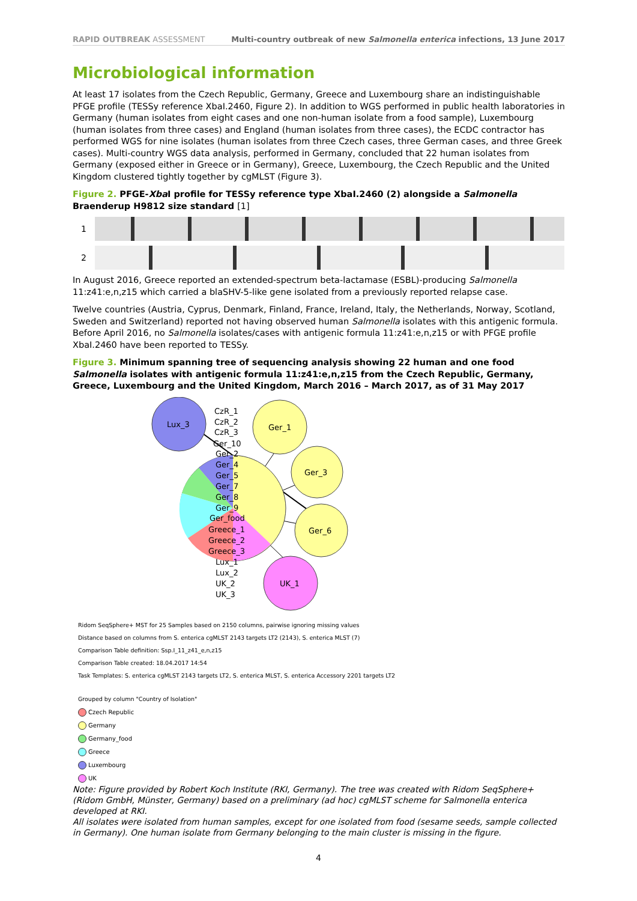RAPID OUTBREAK ASSESSMENT Multi-country outbreak of new Salmonella enterica infections, 13 June 2017
Microbiological information
At least 17 isolates from the Czech Republic, Germany, Greece and Luxembourg share an indistinguishable PFGE profile (TESSy reference XbaI.2460, Figure 2). In addition to WGS performed in public health laboratories in Germany (human isolates from eight cases and one non-human isolate from a food sample), Luxembourg (human isolates from three cases) and England (human isolates from three cases), the ECDC contractor has performed WGS for nine isolates (human isolates from three Czech cases, three German cases, and three Greek cases). Multi-country WGS data analysis, performed in Germany, concluded that 22 human isolates from Germany (exposed either in Greece or in Germany), Greece, Luxembourg, the Czech Republic and the United Kingdom clustered tightly together by cgMLST (Figure 3).
Figure 2. PFGE-Xba I profile for TESSy reference type XbaI.2460 (2) alongside a Salmonella Braenderup H9812 size standard [1]
1
2
In August 2016, Greece reported an extended-spectrum beta-lactamase (ESBL)-producing Salmonella 11:z41:e,n,z15 which carried a blaSHV-5-like gene isolated from a previously reported relapse case.
Twelve countries (Austria, Cyprus, Denmark, Finland, France, Ireland, Italy, the Netherlands, Norway, Scotland, Sweden and Switzerland) reported not having observed human Salmonella isolates with this antigenic formula. Before April 2016, no Salmonella isolates/cases with antigenic formula 11:z41:e,n,z15 or with PFGE profile XbaI.2460 have been reported to TESSy.
Figure 3. Minimum spanning tree of sequencing analysis showing 22 human and one food Salmonella isolates with antigenic formula 11:z41:e,n,z15 from the Czech Republic, Germany, Greece, Luxembourg and the United Kingdom, March 2016 – March 2017, as of 31 May 2017
Lux_3
Ger_1
Ger_3
Ger_6
UK_1
CzR_1
CzR_2
CzR_3
Ger_10
Ger_2
Ger_4
Ger_5
Ger_7
Ger_8
Ger_9
Ger_food
Greece_1
Greece_2
Greece_3
Lux_1
Lux_2
UK_2
UK_3
Ridom SeqSphere+ MST for 25 Samples based on 2150 columns, pairwise ignoring missing values
Distance based on columns from S. enterica cgMLST 2143 targets LT2 (2143), S. enterica MLST (7)
Comparison Table definition: Ssp.I_11_z41_e,n,z15
Comparison Table created: 18.04.2017 14:54
Task Templates: S. enterica cgMLST 2143 targets LT2, S. enterica MLST, S. enterica Accessory 2201 targets LT2
Grouped by column "Country of Isolation"
Czech Republic
Germany
Germany_food
Greece
Luxembourg
UK
Note: Figure provided by Robert Koch Institute (RKI, Germany). The tree was created with Ridom SeqSphere+ (Ridom GmbH, Münster, Germany) based on a preliminary (ad hoc) cgMLST scheme for Salmonella enterica developed at RKI.
All isolates were isolated from human samples, except for one isolated from food (sesame seeds, sample collected in Germany). One human isolate from Germany belonging to the main cluster is missing in the figure.
4